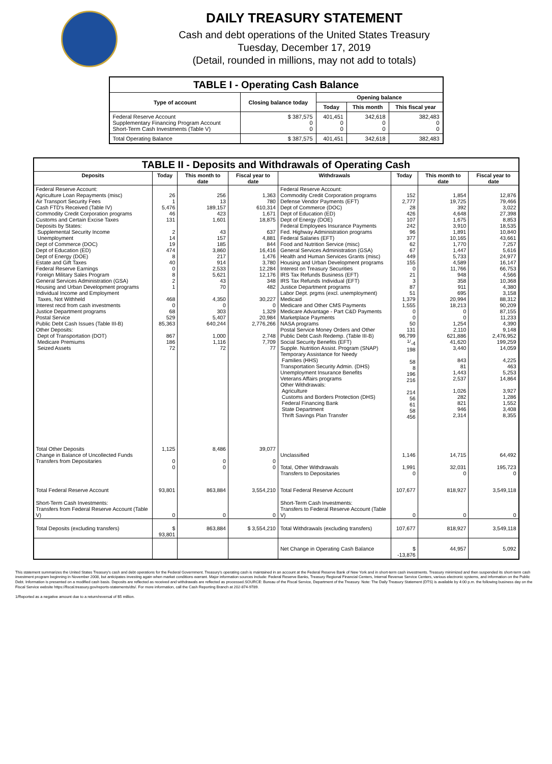DAILY TREASURY STATEMENT
Cash and debt operations of the United States Treasury
Tuesday, December 17, 2019
(Detail, rounded in millions, may not add to totals)
| TABLE I - Operating Cash Balance | | | | |
| Type of account | Closing balance today | Opening balance | | |
| | | Today | This month | This fiscal year |
| Federal Reserve Account Supplementary Financing Program Account Short-Term Cash Investments (Table V) | $ 387,575 0 0 | 401,451 0 0 | 342,618 0 0 | 382,483 0 0 |
| Total Operating Balance | $ 387,575 | 401,451 | 342,618 | 382,483 |
| TABLE II - Deposits and Withdrawals of Operating Cash | | | | | | | |
| Deposits | Today | This month to date | Fiscal year to date | Withdrawals | Today | This month to date | Fiscal year to date |
| Federal Reserve Account: Agriculture Loan Repayments (misc) Air Transport Security Fees Cash FTD's Received (Table IV) Commodity Credit Corporation programs Customs and Certain Excise Taxes Deposits by States: Supplemental Security Income Unemployment Dept of Commerce (DOC) Dept of Education (ED) Dept of Energy (DOE) Estate and Gift Taxes Federal Reserve Earnings Foreign Military Sales Program General Services Administration (GSA) Housing and Urban Development programs Individual Income and Employment Taxes, Not Withheld Interest recd from cash investments Justice Department programs Postal Service Public Debt Cash Issues (Table III-B) Other Deposits: Dept of Transportation (DOT) Medicare Premiums Seized Assets | 26 1 5,476 46 131 2 14 19 474 8 40 0 8 2 1 468 0 68 529 85,363 867 186 72 | 256 13 189,157 423 1,601 43 157 185 3,860 217 914 2,533 5,621 43 70 4,350 0 303 5,407 640,244 1,000 1,116 72 | 1,363 780 610,314 1,671 18,875 637 4,881 844 16,416 1,476 3,780 12,284 12,176 348 482 30,227 0 1,329 20,984 2,776,266 2,748 7,709 77 | Federal Reserve Account: Commodity Credit Corporation programs Defense Vendor Payments (EFT) Dept of Commerce (DOC) Dept of Education (ED) Dept of Energy (DOE) Federal Employees Insurance Payments Fed. Highway Administration programs Federal Salaries (EFT) Food and Nutrition Service (misc) General Services Administration (GSA) Health and Human Services Grants (misc) Housing and Urban Development programs Interest on Treasury Securities IRS Tax Refunds Business (EFT) IRS Tax Refunds Individual (EFT) Justice Department programs Labor Dept. prgms (excl. unemployment) Medicaid Medicare and Other CMS Payments Medicare Advantage - Part C&D Payments Marketplace Payments NASA programs Postal Service Money Orders and Other Public Debt Cash Redemp. (Table III-B) Social Security Benefits (EFT) Supple. Nutrition Assist. Program (SNAP) Temporary Assistance for Needy Families (HHS) Transportation Security Admin. (DHS) Unemployment Insurance Benefits Veterans Affairs programs Other Withdrawals: Agriculture Customs and Borders Protection (DHS) Federal Financing Bank State Department Thrift Savings Plan Transfer | 152 2,777 28 426 107 242 96 377 62 67 449 155 0 21 3 87 51 1,379 1,555 0 0 50 131 96,799 <sup>1/</sup>-4 198 58 8 196 216 214 56 61 58 456 | 1,854 19,725 392 4,648 1,675 3,910 1,891 10,165 1,770 1,447 5,733 4,589 11,766 948 358 911 695 20,994 18,213 0 0 1,254 2,110 621,886 41,620 3,440 843 81 1,443 2,537 1,026 282 821 946 2,314 | 12,876 79,466 3,022 27,398 8,853 18,535 10,840 43,661 7,257 5,616 24,977 16,147 66,753 4,566 10,368 4,380 3,158 88,312 90,209 87,155 11,233 4,390 9,148 2,476,952 199,259 14,059 4,225 463 5,253 14,864 3,927 1,286 1,552 3,408 8,355 |
| Total Other Deposits Change in Balance of Uncollected Funds Transfers from Depositaries | 1,125 0 0 | 8,486 0 0 | 39,077 0 0 | Unclassified Total, Other Withdrawals Transfers to Depositaries | 1,146 1,991 0 | 14,715 32,031 0 | 64,492 195,723 0 |
| Total Federal Reserve Account | 93,801 | 863,884 | 3,554,210 | Total Federal Reserve Account | 107,677 | 818,927 | 3,549,118 |
| Short-Term Cash Investments: Transfers from Federal Reserve Account (Table V) | 0 | 0 | 0 | Short-Term Cash Investments: Transfers to Federal Reserve Account (Table V) | 0 | 0 | 0 |
| Total Deposits (excluding transfers) | $ 93,801 | 863,884 | $ 3,554,210 | Total Withdrawals (excluding transfers) | 107,677 | 818,927 | 3,549,118 |
| | | | | Net Change in Operating Cash Balance | $ -13,876 | 44,957 | 5,092 |
This statement summarizes the United States Treasury's cash and debt operations for the Federal Government. Treasury's operating cash is maintained in an account at the Federal Reserve Bank of New York and in short-term cash investments. Treasury minimized and then suspended its short-term cash investment program beginning in November 2008, but anticipates investing again when market conditions warrant. Major information sources include: Federal Reserve Banks, Treasury Regional Financial Centers, Internal Revenue Service Centers, various electronic systems, and information on the Public Debt. Information is presented on a modified cash basis. Deposits are reflected as received and withdrawals are reflected as processed.SOURCE: Bureau of the Fiscal Service, Department of the Treasury. Note: The Daily Treasury Statement (DTS) is available by 4:00 p.m. the following business day on the Fiscal Service website https://fiscal.treasury.gov/reports-statements/dts/. For more information, call the Cash Reporting Branch at 202-874-9789.
1/Reported as a negative amount due to a return/reversal of $5 million.